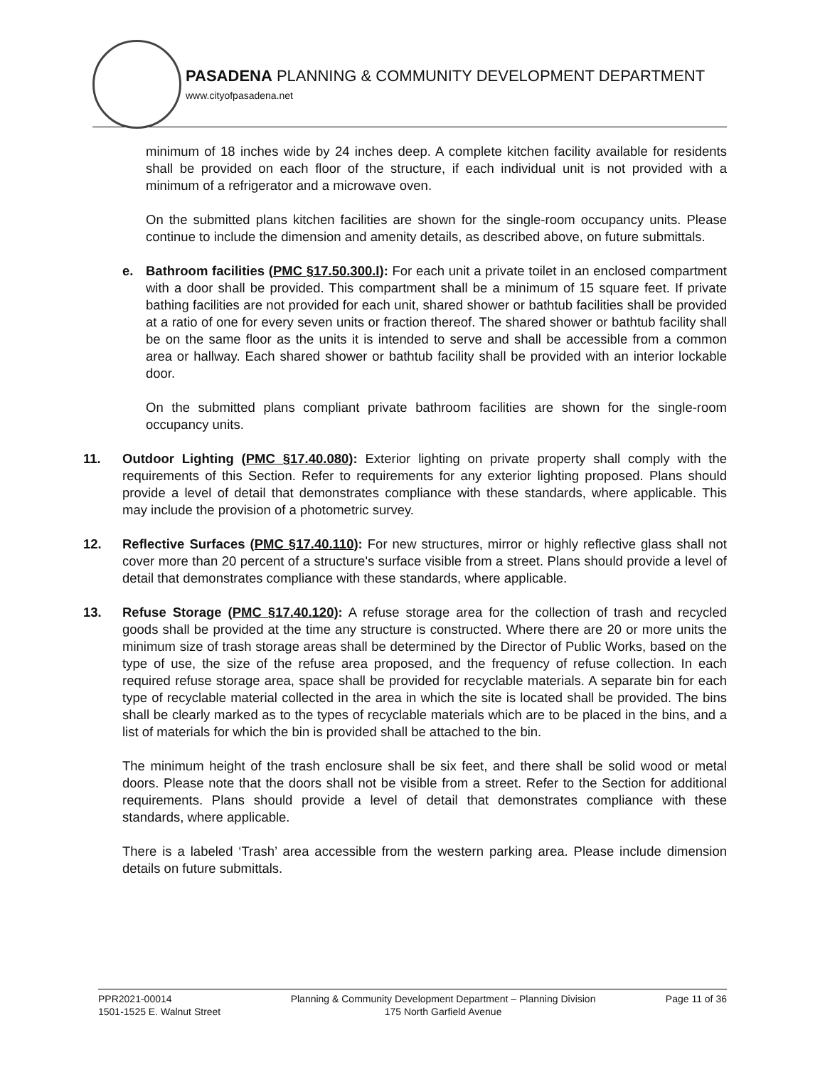PASADENA PLANNING & COMMUNITY DEVELOPMENT DEPARTMENT
www.cityofpasadena.net
minimum of 18 inches wide by 24 inches deep. A complete kitchen facility available for residents shall be provided on each floor of the structure, if each individual unit is not provided with a minimum of a refrigerator and a microwave oven.
On the submitted plans kitchen facilities are shown for the single-room occupancy units. Please continue to include the dimension and amenity details, as described above, on future submittals.
e. Bathroom facilities (PMC §17.50.300.I): For each unit a private toilet in an enclosed compartment with a door shall be provided. This compartment shall be a minimum of 15 square feet. If private bathing facilities are not provided for each unit, shared shower or bathtub facilities shall be provided at a ratio of one for every seven units or fraction thereof. The shared shower or bathtub facility shall be on the same floor as the units it is intended to serve and shall be accessible from a common area or hallway. Each shared shower or bathtub facility shall be provided with an interior lockable door.
On the submitted plans compliant private bathroom facilities are shown for the single-room occupancy units.
11. Outdoor Lighting (PMC §17.40.080): Exterior lighting on private property shall comply with the requirements of this Section. Refer to requirements for any exterior lighting proposed. Plans should provide a level of detail that demonstrates compliance with these standards, where applicable. This may include the provision of a photometric survey.
12. Reflective Surfaces (PMC §17.40.110): For new structures, mirror or highly reflective glass shall not cover more than 20 percent of a structure's surface visible from a street. Plans should provide a level of detail that demonstrates compliance with these standards, where applicable.
13. Refuse Storage (PMC §17.40.120): A refuse storage area for the collection of trash and recycled goods shall be provided at the time any structure is constructed. Where there are 20 or more units the minimum size of trash storage areas shall be determined by the Director of Public Works, based on the type of use, the size of the refuse area proposed, and the frequency of refuse collection. In each required refuse storage area, space shall be provided for recyclable materials. A separate bin for each type of recyclable material collected in the area in which the site is located shall be provided. The bins shall be clearly marked as to the types of recyclable materials which are to be placed in the bins, and a list of materials for which the bin is provided shall be attached to the bin.
The minimum height of the trash enclosure shall be six feet, and there shall be solid wood or metal doors. Please note that the doors shall not be visible from a street. Refer to the Section for additional requirements. Plans should provide a level of detail that demonstrates compliance with these standards, where applicable.
There is a labeled ‘Trash’ area accessible from the western parking area. Please include dimension details on future submittals.
PPR2021-00014
1501-1525 E. Walnut Street
Planning & Community Development Department – Planning Division
175 North Garfield Avenue
Page 11 of 36